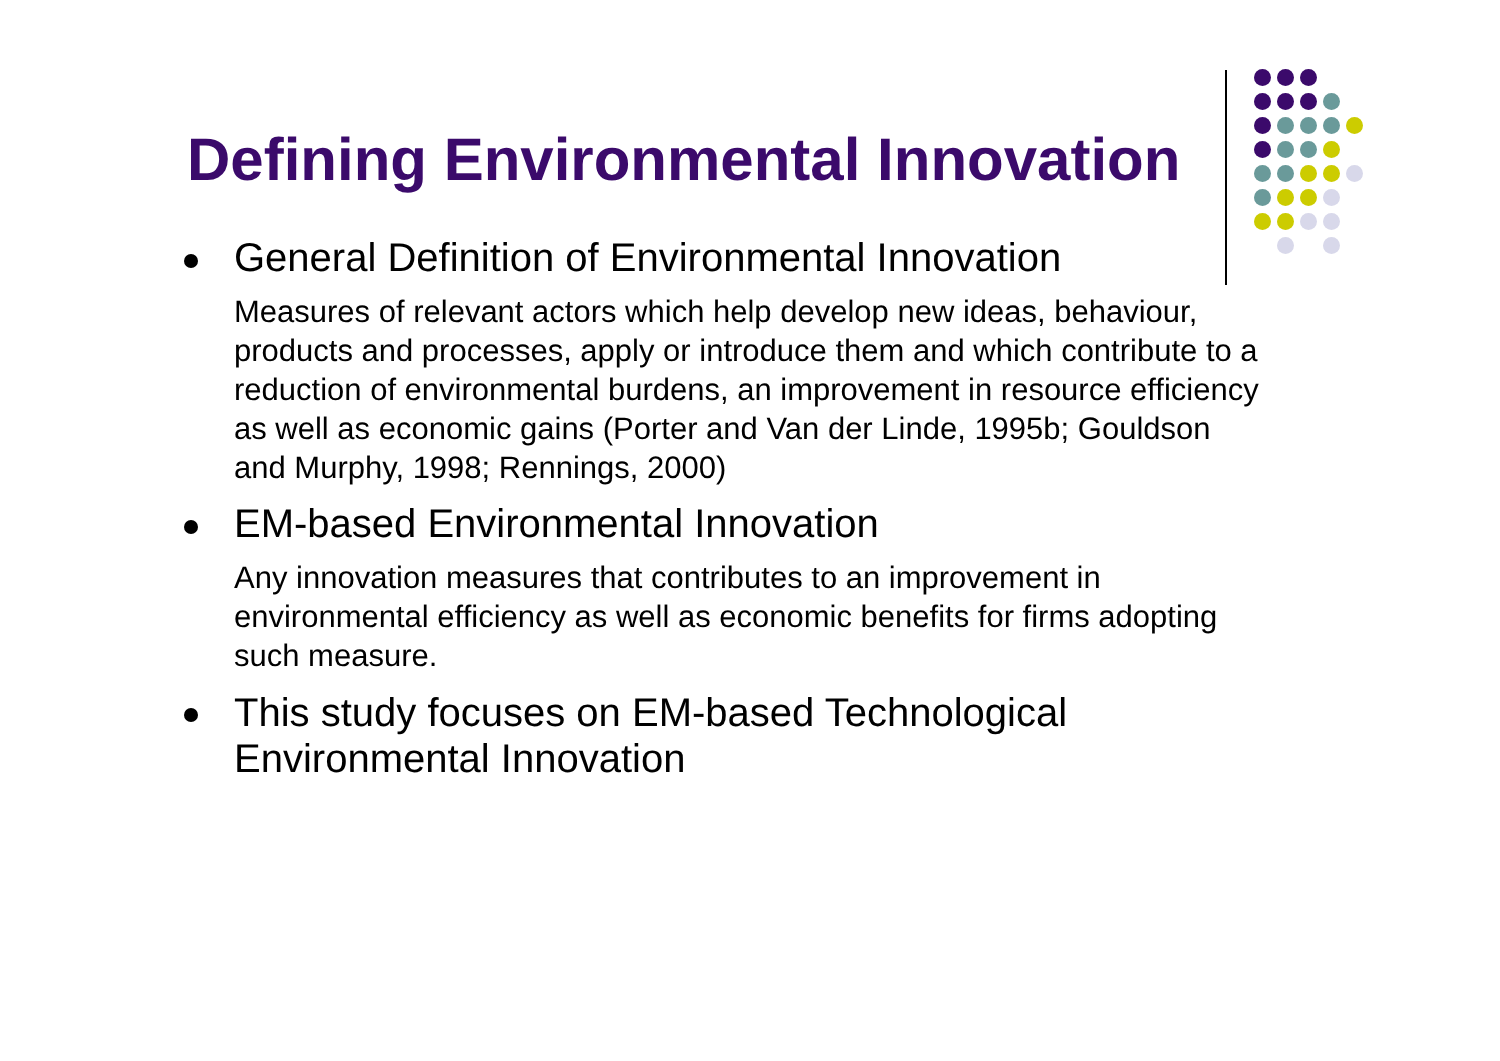Defining Environmental Innovation
General Definition of Environmental Innovation
Measures of relevant actors which help develop new ideas, behaviour, products and processes, apply or introduce them and which contribute to a reduction of environmental burdens, an improvement in resource efficiency as well as economic gains (Porter and Van der Linde, 1995b; Gouldson and Murphy, 1998; Rennings, 2000)
EM-based Environmental Innovation
Any innovation measures that contributes to an improvement in environmental efficiency as well as economic benefits for firms adopting such measure.
This study focuses on EM-based Technological Environmental Innovation